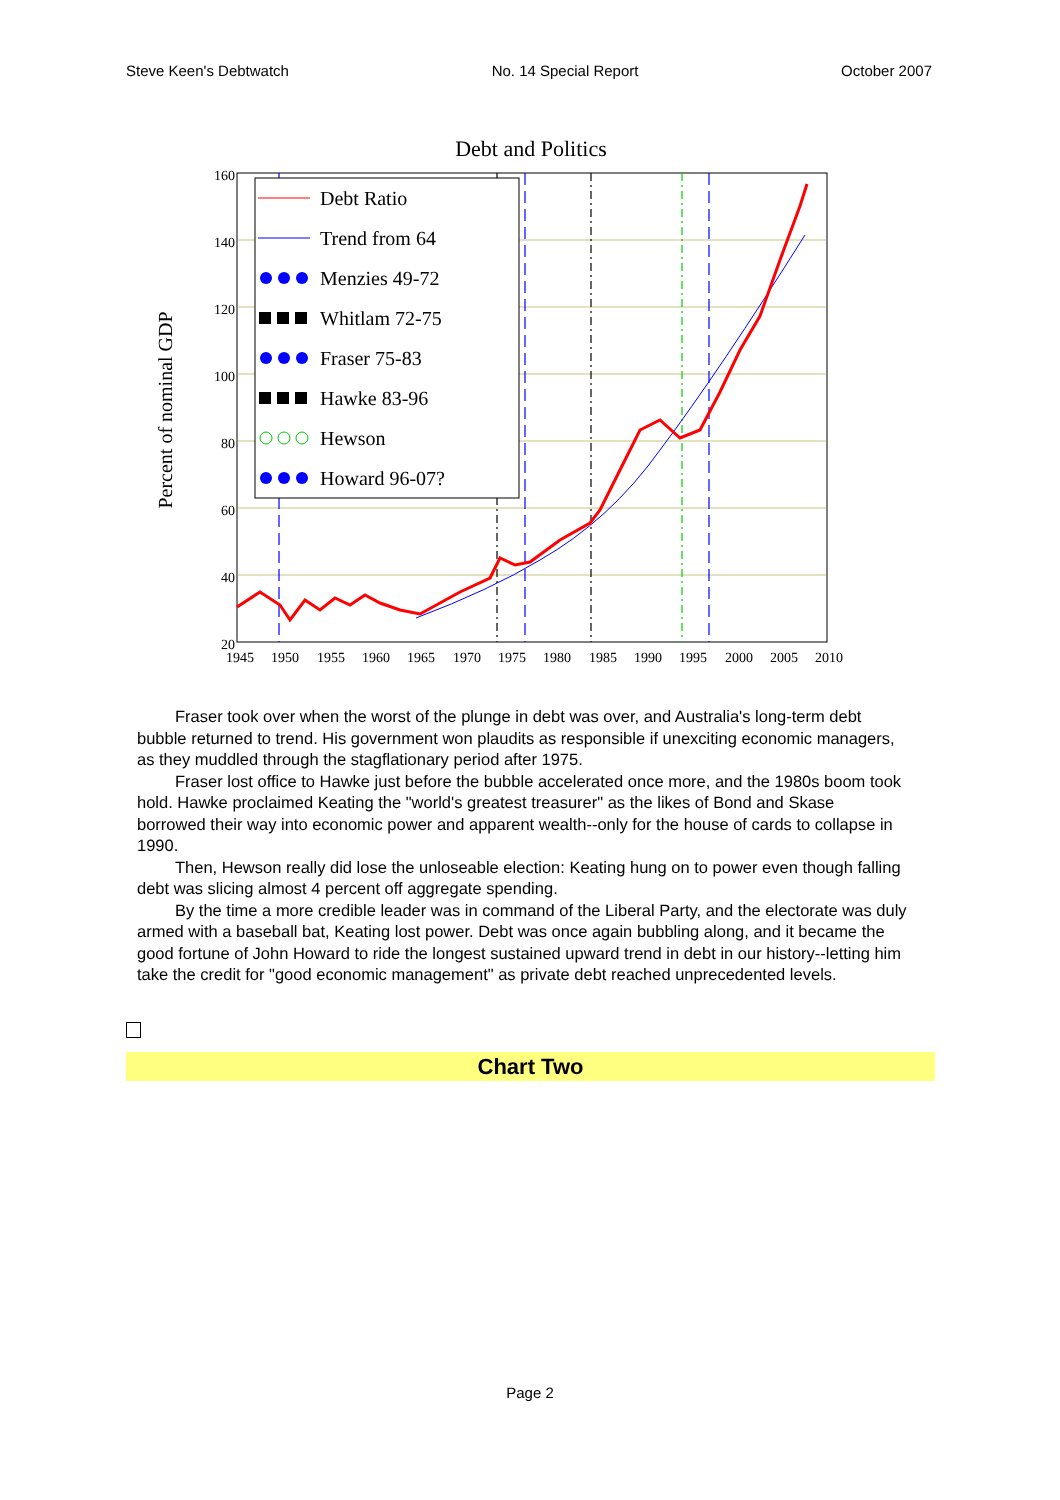Steve Keen's Debtwatch No. 14 Special Report October 2007
Debt and Politics
160
140
120
100
80
60
40
20
1945
1950
1955
1960
1965
1970
1975
1980
1985
1990
1995
2000
2005
2010
Percent of nominal GDP
Debt Ratio
Trend from 64
Menzies 49-72
Whitlam 72-75
Fraser 75-83
Hawke 83-96
Hewson
Howard 96-07?
Fraser took over when the worst of the plunge in debt was over, and Australia's long-term debt bubble returned to trend. His government won plaudits as responsible if unexciting economic managers, as they muddled through the stagflationary period after 1975.
Fraser lost office to Hawke just before the bubble accelerated once more, and the 1980s boom took hold. Hawke proclaimed Keating the "world's greatest treasurer" as the likes of Bond and Skase borrowed their way into economic power and apparent wealth--only for the house of cards to collapse in 1990.
Then, Hewson really did lose the unloseable election: Keating hung on to power even though falling debt was slicing almost 4 percent off aggregate spending.
By the time a more credible leader was in command of the Liberal Party, and the electorate was duly armed with a baseball bat, Keating lost power. Debt was once again bubbling along, and it became the good fortune of John Howard to ride the longest sustained upward trend in debt in our history--letting him take the credit for "good economic management" as private debt reached unprecedented levels.
Chart Two
Page 2